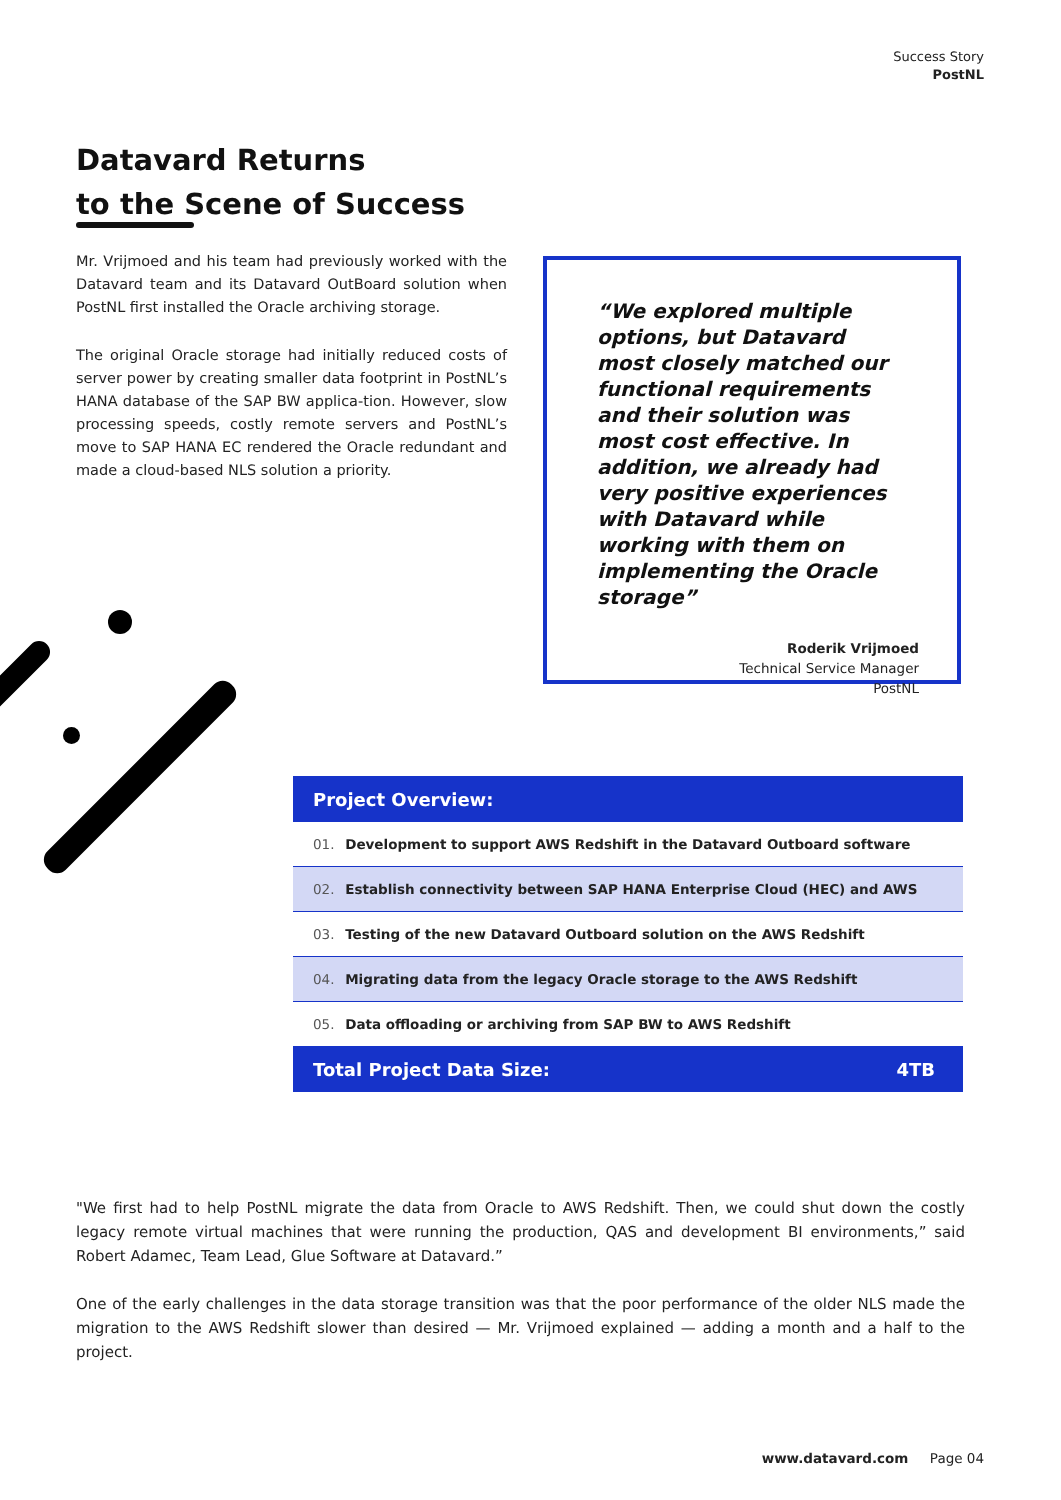Success Story
PostNL
Datavard Returns
to the Scene of Success
Mr. Vrijmoed and his team had previously worked with the Datavard team and its Datavard OutBoard solution when PostNL first installed the Oracle archiving storage.
The original Oracle storage had initially reduced costs of server power by creating smaller data footprint in PostNL’s HANA database of the SAP BW applica-tion. However, slow processing speeds, costly remote servers and PostNL’s move to SAP HANA EC rendered the Oracle redundant and made a cloud-based NLS solution a priority.
“We explored multiple options, but Datavard most closely matched our functional requirements and their solution was most cost effective. In addition, we already had very positive experiences with Datavard while working with them on implementing the Oracle storage”
Roderik Vrijmoed
Technical Service Manager
PostNL
| Project Overview: | |
| --- | --- |
| 01. Development to support AWS Redshift in the Datavard Outboard software | |
| 02. Establish connectivity between SAP HANA Enterprise Cloud (HEC) and AWS | |
| 03. Testing of the new Datavard Outboard solution on the AWS Redshift | |
| 04. Migrating data from the legacy Oracle storage to the AWS Redshift | |
| 05. Data offloading or archiving from SAP BW to AWS Redshift | |
| Total Project Data Size: | 4TB |
"We first had to help PostNL migrate the data from Oracle to AWS Redshift. Then, we could shut down the costly legacy remote virtual machines that were running the production, QAS and development BI environments,” said Robert Adamec, Team Lead, Glue Software at Datavard.”
One of the early challenges in the data storage transition was that the poor performance of the older NLS made the migration to the AWS Redshift slower than desired — Mr. Vrijmoed explained — adding a month and a half to the project.
www.datavard.com Page 04